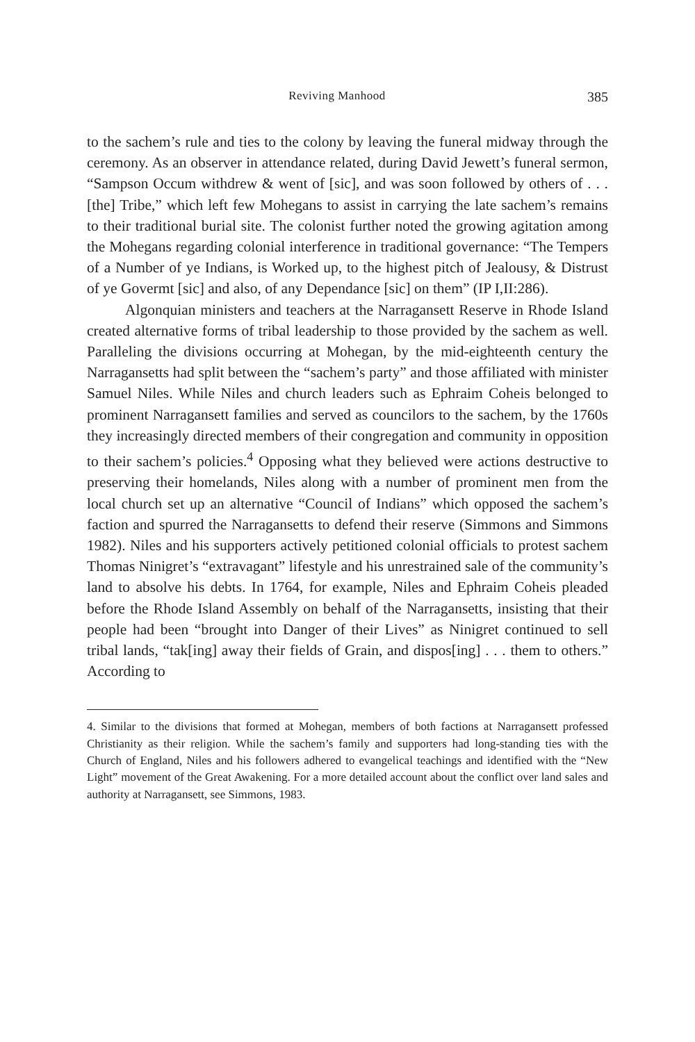Reviving Manhood 385
to the sachem’s rule and ties to the colony by leaving the funeral midway through the ceremony. As an observer in attendance related, during David Jewett’s funeral sermon, “Sampson Occum withdrew & went of [sic], and was soon followed by others of . . . [the] Tribe,” which left few Mohegans to assist in carrying the late sachem’s remains to their traditional burial site. The colonist further noted the growing agitation among the Mohegans regarding colonial interference in traditional governance: “The Tempers of a Number of ye Indians, is Worked up, to the highest pitch of Jealousy, & Distrust of ye Govermt [sic] and also, of any Dependance [sic] on them” (IP I,II:286).
Algonquian ministers and teachers at the Narragansett Reserve in Rhode Island created alternative forms of tribal leadership to those provided by the sachem as well. Paralleling the divisions occurring at Mohegan, by the mid-eighteenth century the Narragansetts had split between the “sachem’s party” and those affiliated with minister Samuel Niles. While Niles and church leaders such as Ephraim Coheis belonged to prominent Narragansett families and served as councilors to the sachem, by the 1760s they increasingly directed members of their congregation and community in opposition to their sachem’s policies.<sup>4</sup> Opposing what they believed were actions destructive to preserving their homelands, Niles along with a number of prominent men from the local church set up an alternative “Council of Indians” which opposed the sachem’s faction and spurred the Narragansetts to defend their reserve (Simmons and Simmons 1982). Niles and his supporters actively petitioned colonial officials to protest sachem Thomas Ninigret’s “extravagant” lifestyle and his unrestrained sale of the community’s land to absolve his debts. In 1764, for example, Niles and Ephraim Coheis pleaded before the Rhode Island Assembly on behalf of the Narragansetts, insisting that their people had been “brought into Danger of their Lives” as Ninigret continued to sell tribal lands, “tak[ing] away their fields of Grain, and dispos[ing] . . . them to others.” According to
4. Similar to the divisions that formed at Mohegan, members of both factions at Narragansett professed Christianity as their religion. While the sachem’s family and supporters had long-standing ties with the Church of England, Niles and his followers adhered to evangelical teachings and identified with the “New Light” movement of the Great Awakening. For a more detailed account about the conflict over land sales and authority at Narragansett, see Simmons, 1983.